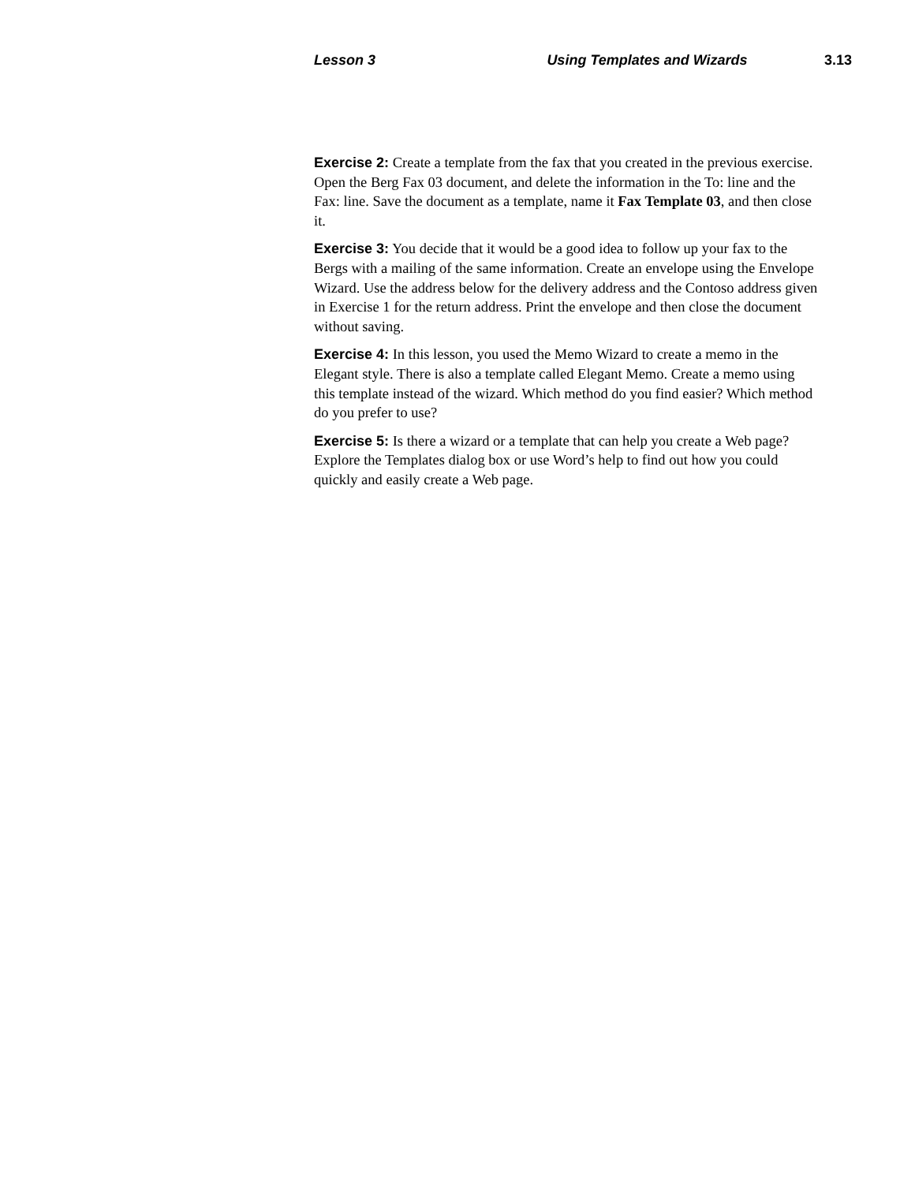Lesson 3 Using Templates and Wizards 3.13
Exercise 2: Create a template from the fax that you created in the previous exercise. Open the Berg Fax 03 document, and delete the information in the To: line and the Fax: line. Save the document as a template, name it Fax Template 03, and then close it.
Exercise 3: You decide that it would be a good idea to follow up your fax to the Bergs with a mailing of the same information. Create an envelope using the Envelope Wizard. Use the address below for the delivery address and the Contoso address given in Exercise 1 for the return address. Print the envelope and then close the document without saving.
Exercise 4: In this lesson, you used the Memo Wizard to create a memo in the Elegant style. There is also a template called Elegant Memo. Create a memo using this template instead of the wizard. Which method do you find easier? Which method do you prefer to use?
Exercise 5: Is there a wizard or a template that can help you create a Web page? Explore the Templates dialog box or use Word’s help to find out how you could quickly and easily create a Web page.